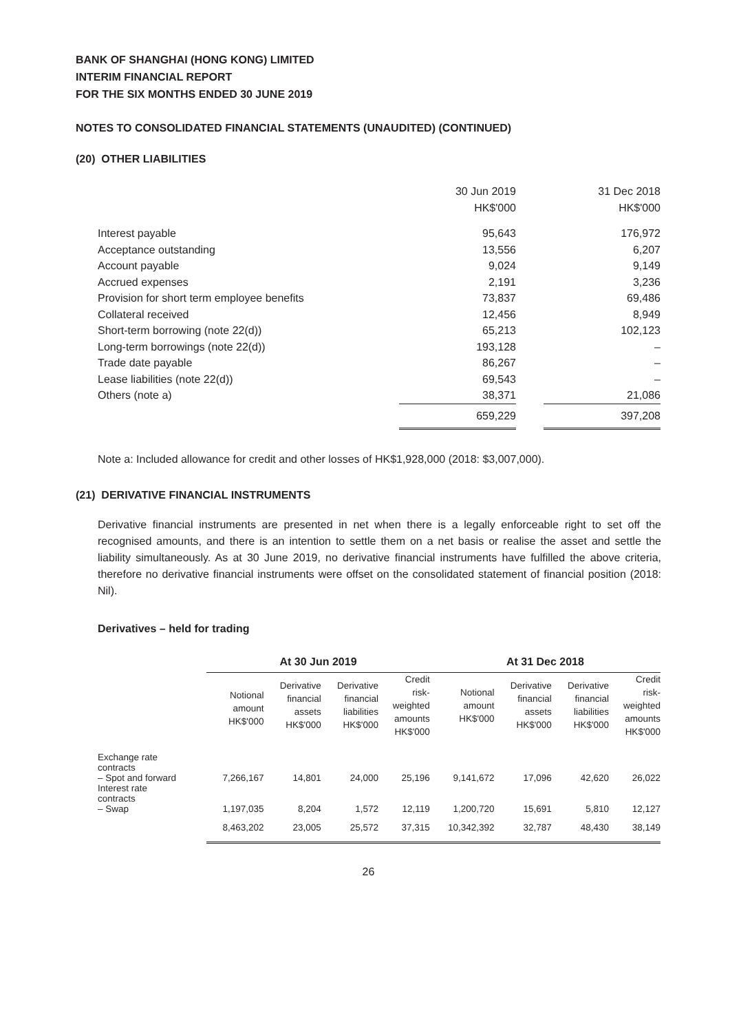BANK OF SHANGHAI (HONG KONG) LIMITED
INTERIM FINANCIAL REPORT
FOR THE SIX MONTHS ENDED 30 JUNE 2019
NOTES TO CONSOLIDATED FINANCIAL STATEMENTS (UNAUDITED) (CONTINUED)
(20) OTHER LIABILITIES
| | 30 Jun 2019 | | 31 Dec 2018 |
| | HK$'000 | | HK$'000 |
| Interest payable | 95,643 | | 176,972 |
| Acceptance outstanding | 13,556 | | 6,207 |
| Account payable | 9,024 | | 9,149 |
| Accrued expenses | 2,191 | | 3,236 |
| Provision for short term employee benefits | 73,837 | | 69,486 |
| Collateral received | 12,456 | | 8,949 |
| Short-term borrowing (note 22(d)) | 65,213 | | 102,123 |
| Long-term borrowings (note 22(d)) | 193,128 | | – |
| Trade date payable | 86,267 | | – |
| Lease liabilities (note 22(d)) | 69,543 | | – |
| Others (note a) | 38,371 | | 21,086 |
| | 659,229 | | 397,208 |
Note a: Included allowance for credit and other losses of HK$1,928,000 (2018: $3,007,000).
(21) DERIVATIVE FINANCIAL INSTRUMENTS
Derivative financial instruments are presented in net when there is a legally enforceable right to set off the recognised amounts, and there is an intention to settle them on a net basis or realise the asset and settle the liability simultaneously. As at 30 June 2019, no derivative financial instruments have fulfilled the above criteria, therefore no derivative financial instruments were offset on the consolidated statement of financial position (2018: Nil).
Derivatives – held for trading
| | At 30 Jun 2019 | | | | At 31 Dec 2018 | | | |
| --- | --- | --- | --- | --- | --- | --- | --- | --- |
| | Notional amount HK$'000 | Derivative financial assets HK$'000 | Derivative financial liabilities HK$'000 | Credit risk- weighted amounts HK$'000 | Notional amount HK$'000 | Derivative financial assets HK$'000 | Derivative financial liabilities HK$'000 | Credit risk- weighted amounts HK$'000 |
| Exchange rate contracts | | | | | | | | |
| – Spot and forward | 7,266,167 | 14,801 | 24,000 | 25,196 | 9,141,672 | 17,096 | 42,620 | 26,022 |
| Interest rate contracts | | | | | | | | |
| – Swap | 1,197,035 | 8,204 | 1,572 | 12,119 | 1,200,720 | 15,691 | 5,810 | 12,127 |
| | 8,463,202 | 23,005 | 25,572 | 37,315 | 10,342,392 | 32,787 | 48,430 | 38,149 |
26